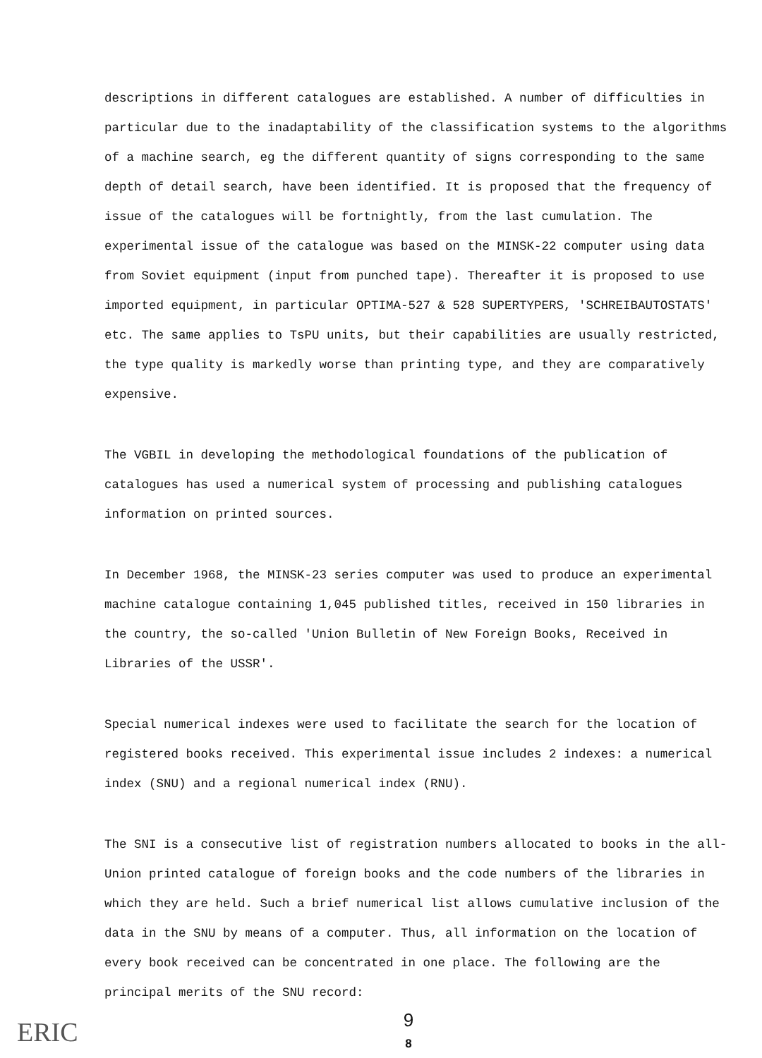descriptions in different catalogues are established. A number of difficulties in particular due to the inadaptability of the classification systems to the algorithms of a machine search, eg the different quantity of signs corresponding to the same depth of detail search, have been identified. It is proposed that the frequency of issue of the catalogues will be fortnightly, from the last cumulation. The experimental issue of the catalogue was based on the MINSK-22 computer using data from Soviet equipment (input from punched tape). Thereafter it is proposed to use imported equipment, in particular OPTIMA-527 & 528 SUPERTYPERS, 'SCHREIBAUTOSTATS' etc. The same applies to TsPU units, but their capabilities are usually restricted, the type quality is markedly worse than printing type, and they are comparatively expensive.
The VGBIL in developing the methodological foundations of the publication of catalogues has used a numerical system of processing and publishing catalogues information on printed sources.
In December 1968, the MINSK-23 series computer was used to produce an experimental machine catalogue containing 1,045 published titles, received in 150 libraries in the country, the so-called 'Union Bulletin of New Foreign Books, Received in Libraries of the USSR'.
Special numerical indexes were used to facilitate the search for the location of registered books received. This experimental issue includes 2 indexes: a numerical index (SNU) and a regional numerical index (RNU).
The SNI is a consecutive list of registration numbers allocated to books in the all-Union printed catalogue of foreign books and the code numbers of the libraries in which they are held. Such a brief numerical list allows cumulative inclusion of the data in the SNU by means of a computer. Thus, all information on the location of every book received can be concentrated in one place. The following are the principal merits of the SNU record:
ERIC
9
8